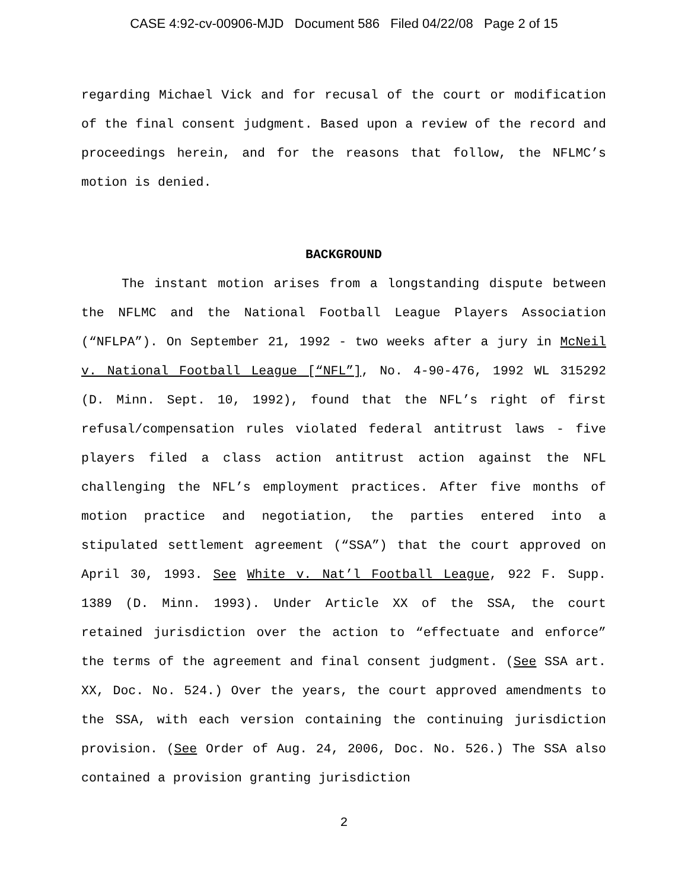CASE 4:92-cv-00906-MJD Document 586 Filed 04/22/08 Page 2 of 15
regarding Michael Vick and for recusal of the court or modification of the final consent judgment. Based upon a review of the record and proceedings herein, and for the reasons that follow, the NFLMC’s motion is denied.
BACKGROUND
The instant motion arises from a longstanding dispute between the NFLMC and the National Football League Players Association (“NFLPA”). On September 21, 1992 - two weeks after a jury in McNeil v. National Football League [“NFL”], No. 4-90-476, 1992 WL 315292 (D. Minn. Sept. 10, 1992), found that the NFL’s right of first refusal/compensation rules violated federal antitrust laws - five players filed a class action antitrust action against the NFL challenging the NFL’s employment practices. After five months of motion practice and negotiation, the parties entered into a stipulated settlement agreement (“SSA”) that the court approved on April 30, 1993. See White v. Nat’l Football League, 922 F. Supp. 1389 (D. Minn. 1993). Under Article XX of the SSA, the court retained jurisdiction over the action to “effectuate and enforce” the terms of the agreement and final consent judgment. (See SSA art. XX, Doc. No. 524.) Over the years, the court approved amendments to the SSA, with each version containing the continuing jurisdiction provision. (See Order of Aug. 24, 2006, Doc. No. 526.) The SSA also contained a provision granting jurisdiction
2